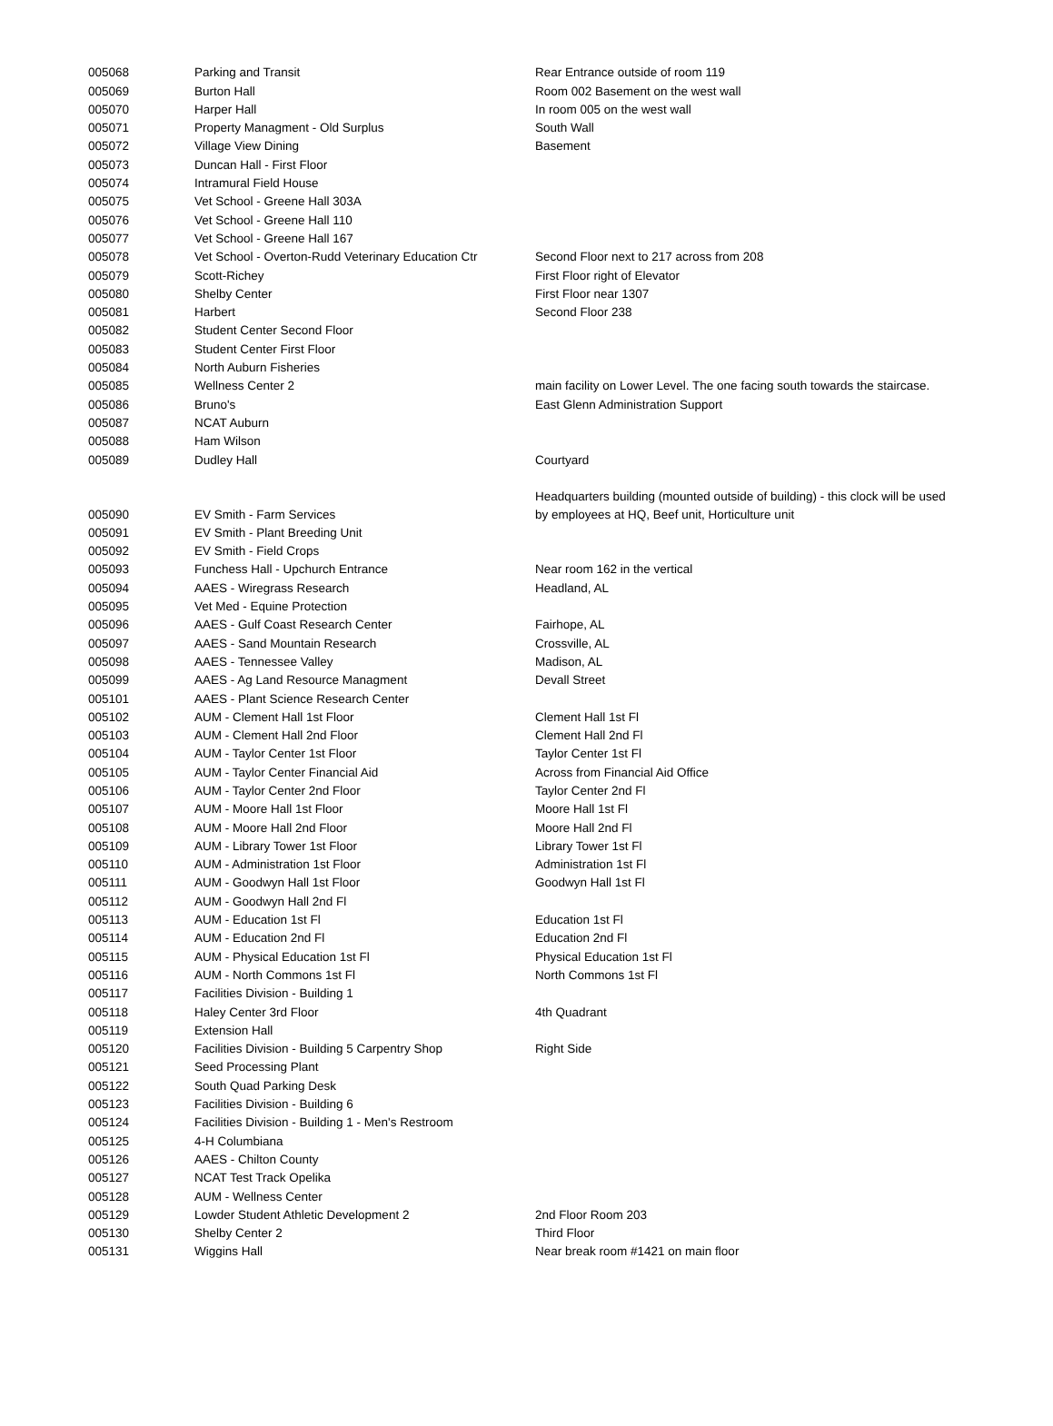| 005068 | Parking and Transit | Rear Entrance outside of room 119 |
| 005069 | Burton Hall | Room 002 Basement on the west wall |
| 005070 | Harper Hall | In room 005 on the west wall |
| 005071 | Property Managment - Old Surplus | South Wall |
| 005072 | Village View Dining | Basement |
| 005073 | Duncan Hall - First Floor | |
| 005074 | Intramural Field House | |
| 005075 | Vet School - Greene Hall 303A | |
| 005076 | Vet School - Greene Hall 110 | |
| 005077 | Vet School - Greene Hall 167 | |
| 005078 | Vet School - Overton-Rudd Veterinary Education Ctr | Second Floor next to 217 across from 208 |
| 005079 | Scott-Richey | First Floor right of Elevator |
| 005080 | Shelby Center | First Floor near 1307 |
| 005081 | Harbert | Second Floor 238 |
| 005082 | Student Center Second Floor | |
| 005083 | Student Center First Floor | |
| 005084 | North Auburn Fisheries | |
| 005085 | Wellness Center 2 | main facility on Lower Level. The one facing south towards the staircase. |
| 005086 | Bruno's | East Glenn Administration Support |
| 005087 | NCAT Auburn | |
| 005088 | Ham Wilson | |
| 005089 | Dudley Hall | Courtyard |
| 005090 | EV Smith - Farm Services | Headquarters building (mounted outside of building) - this clock will be used by employees at HQ, Beef unit, Horticulture unit |
| 005091 | EV Smith - Plant Breeding Unit | |
| 005092 | EV Smith - Field Crops | |
| 005093 | Funchess Hall - Upchurch Entrance | Near room 162 in the vertical |
| 005094 | AAES - Wiregrass Research | Headland, AL |
| 005095 | Vet Med - Equine Protection | |
| 005096 | AAES - Gulf Coast Research Center | Fairhope, AL |
| 005097 | AAES - Sand Mountain Research | Crossville, AL |
| 005098 | AAES - Tennessee Valley | Madison, AL |
| 005099 | AAES - Ag Land Resource Managment | Devall Street |
| 005101 | AAES - Plant Science Research Center | |
| 005102 | AUM - Clement Hall 1st Floor | Clement Hall 1st Fl |
| 005103 | AUM - Clement Hall 2nd Floor | Clement Hall 2nd Fl |
| 005104 | AUM - Taylor Center 1st Floor | Taylor Center 1st Fl |
| 005105 | AUM - Taylor Center Financial Aid | Across from Financial Aid Office |
| 005106 | AUM - Taylor Center 2nd Floor | Taylor Center 2nd Fl |
| 005107 | AUM - Moore Hall 1st Floor | Moore Hall 1st Fl |
| 005108 | AUM - Moore Hall 2nd Floor | Moore Hall 2nd Fl |
| 005109 | AUM - Library Tower 1st Floor | Library Tower 1st Fl |
| 005110 | AUM - Administration 1st Floor | Administration 1st Fl |
| 005111 | AUM - Goodwyn Hall 1st Floor | Goodwyn Hall 1st Fl |
| 005112 | AUM - Goodwyn Hall 2nd Fl | |
| 005113 | AUM - Education 1st Fl | Education 1st Fl |
| 005114 | AUM - Education 2nd Fl | Education 2nd Fl |
| 005115 | AUM - Physical Education 1st Fl | Physical Education 1st Fl |
| 005116 | AUM - North Commons 1st Fl | North Commons 1st Fl |
| 005117 | Facilities Division - Building 1 | |
| 005118 | Haley Center 3rd Floor | 4th Quadrant |
| 005119 | Extension Hall | |
| 005120 | Facilities Division - Building 5 Carpentry Shop | Right Side |
| 005121 | Seed Processing Plant | |
| 005122 | South Quad Parking Desk | |
| 005123 | Facilities Division - Building 6 | |
| 005124 | Facilities Division - Building 1 - Men's Restroom | |
| 005125 | 4-H Columbiana | |
| 005126 | AAES - Chilton County | |
| 005127 | NCAT Test Track Opelika | |
| 005128 | AUM - Wellness Center | |
| 005129 | Lowder Student Athletic Development 2 | 2nd Floor Room 203 |
| 005130 | Shelby Center 2 | Third Floor |
| 005131 | Wiggins Hall | Near break room #1421 on main floor |